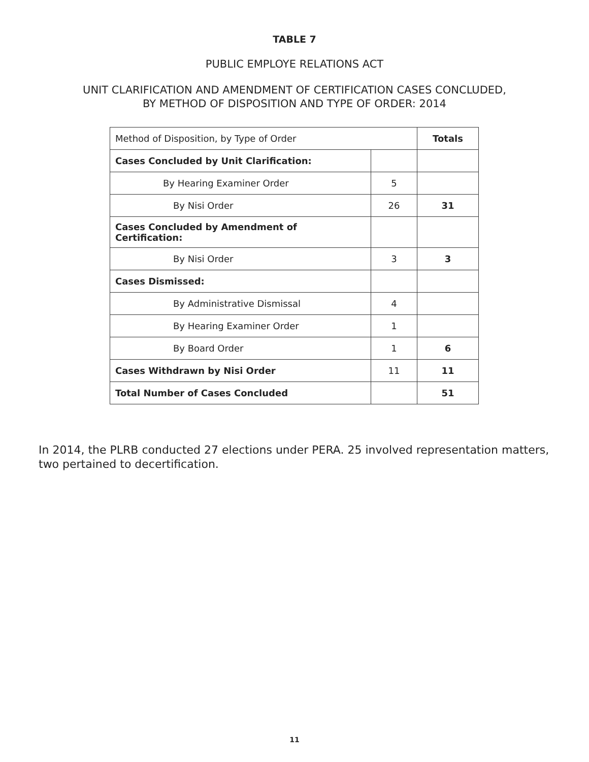TABLE 7
PUBLIC EMPLOYE RELATIONS ACT
UNIT CLARIFICATION AND AMENDMENT OF CERTIFICATION CASES CONCLUDED,
BY METHOD OF DISPOSITION AND TYPE OF ORDER: 2014
| Method of Disposition, by Type of Order | | Totals |
| Cases Concluded by Unit Clarification: | | |
| By Hearing Examiner Order | 5 | |
| By Nisi Order | 26 | 31 |
| Cases Concluded by Amendment of Certification: | | |
| By Nisi Order | 3 | 3 |
| Cases Dismissed: | | |
| By Administrative Dismissal | 4 | |
| By Hearing Examiner Order | 1 | |
| By Board Order | 1 | 6 |
| Cases Withdrawn by Nisi Order | 11 | 11 |
| Total Number of Cases Concluded | | 51 |
In 2014, the PLRB conducted 27 elections under PERA. 25 involved representation matters, two pertained to decertification.
11